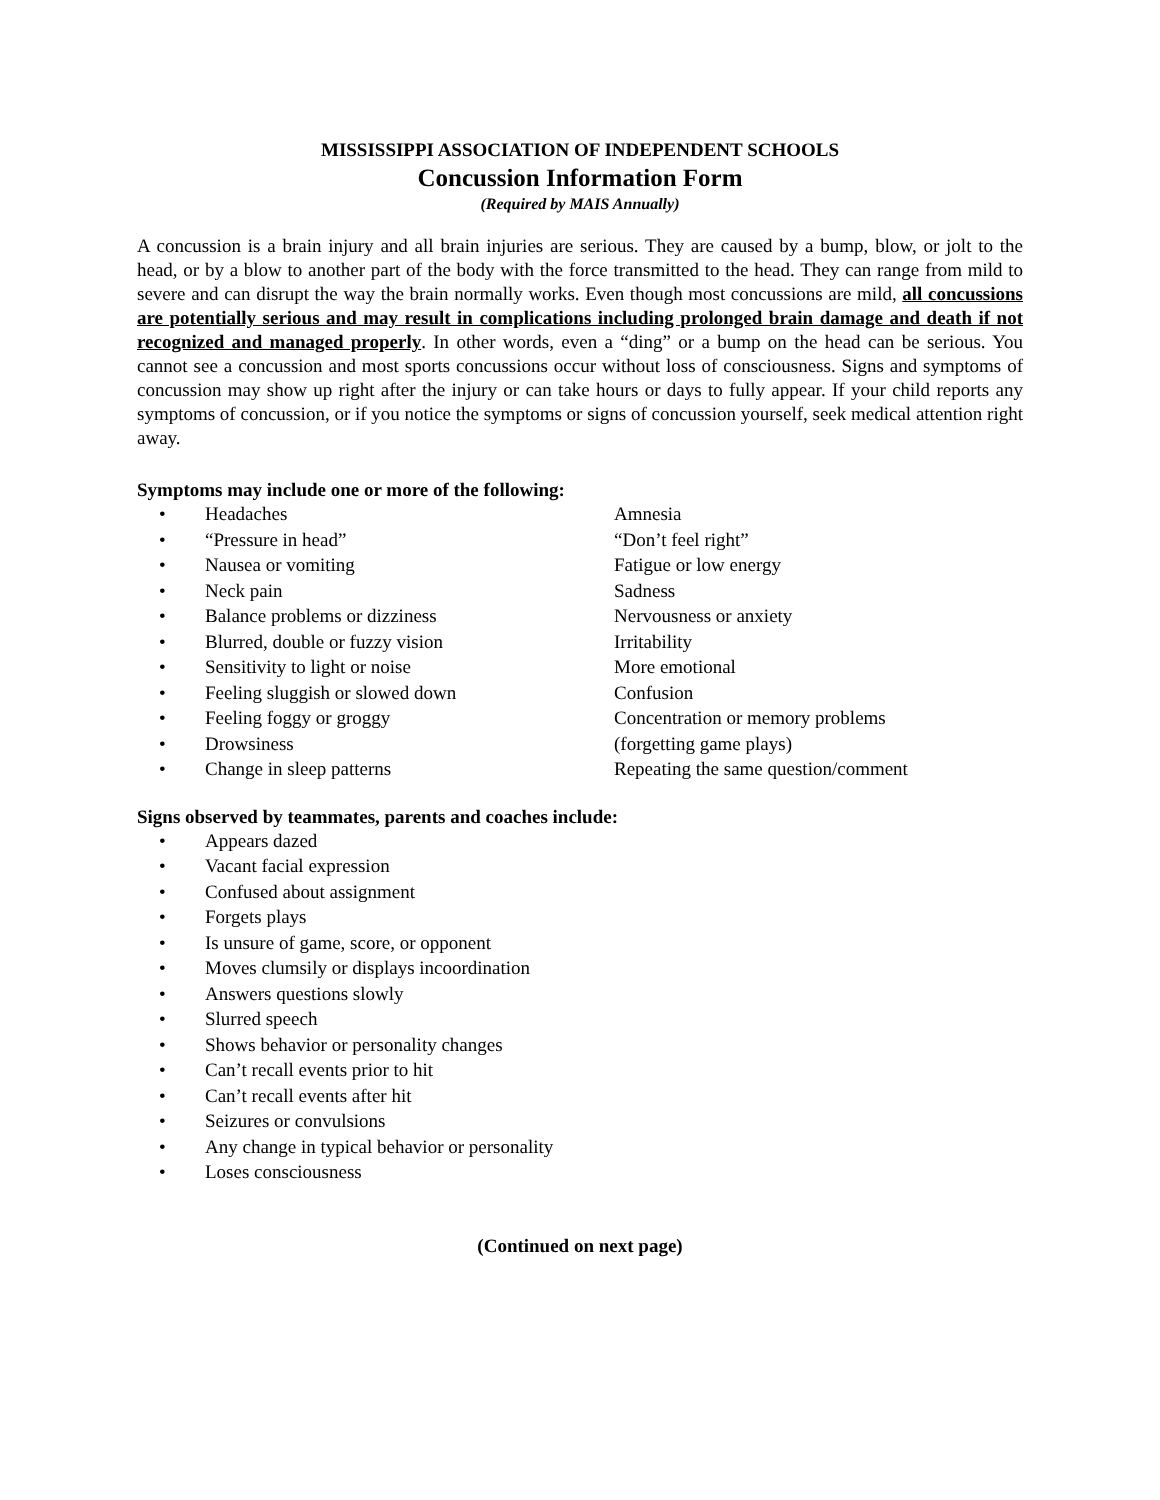MISSISSIPPI ASSOCIATION OF INDEPENDENT SCHOOLS
Concussion Information Form
(Required by MAIS Annually)
A concussion is a brain injury and all brain injuries are serious. They are caused by a bump, blow, or jolt to the head, or by a blow to another part of the body with the force transmitted to the head. They can range from mild to severe and can disrupt the way the brain normally works. Even though most concussions are mild, all concussions are potentially serious and may result in complications including prolonged brain damage and death if not recognized and managed properly. In other words, even a “ding” or a bump on the head can be serious. You cannot see a concussion and most sports concussions occur without loss of consciousness. Signs and symptoms of concussion may show up right after the injury or can take hours or days to fully appear. If your child reports any symptoms of concussion, or if you notice the symptoms or signs of concussion yourself, seek medical attention right away.
Symptoms may include one or more of the following:
• Headaches Amnesia
• “Pressure in head” “Don’t feel right”
• Nausea or vomiting Fatigue or low energy
• Neck pain Sadness
• Balance problems or dizziness Nervousness or anxiety
• Blurred, double or fuzzy vision Irritability
• Sensitivity to light or noise More emotional
• Feeling sluggish or slowed down Confusion
• Feeling foggy or groggy Concentration or memory problems
• Drowsiness (forgetting game plays)
• Change in sleep patterns Repeating the same question/comment
Signs observed by teammates, parents and coaches include:
• Appears dazed
• Vacant facial expression
• Confused about assignment
• Forgets plays
• Is unsure of game, score, or opponent
• Moves clumsily or displays incoordination
• Answers questions slowly
• Slurred speech
• Shows behavior or personality changes
• Can’t recall events prior to hit
• Can’t recall events after hit
• Seizures or convulsions
• Any change in typical behavior or personality
• Loses consciousness
(Continued on next page)